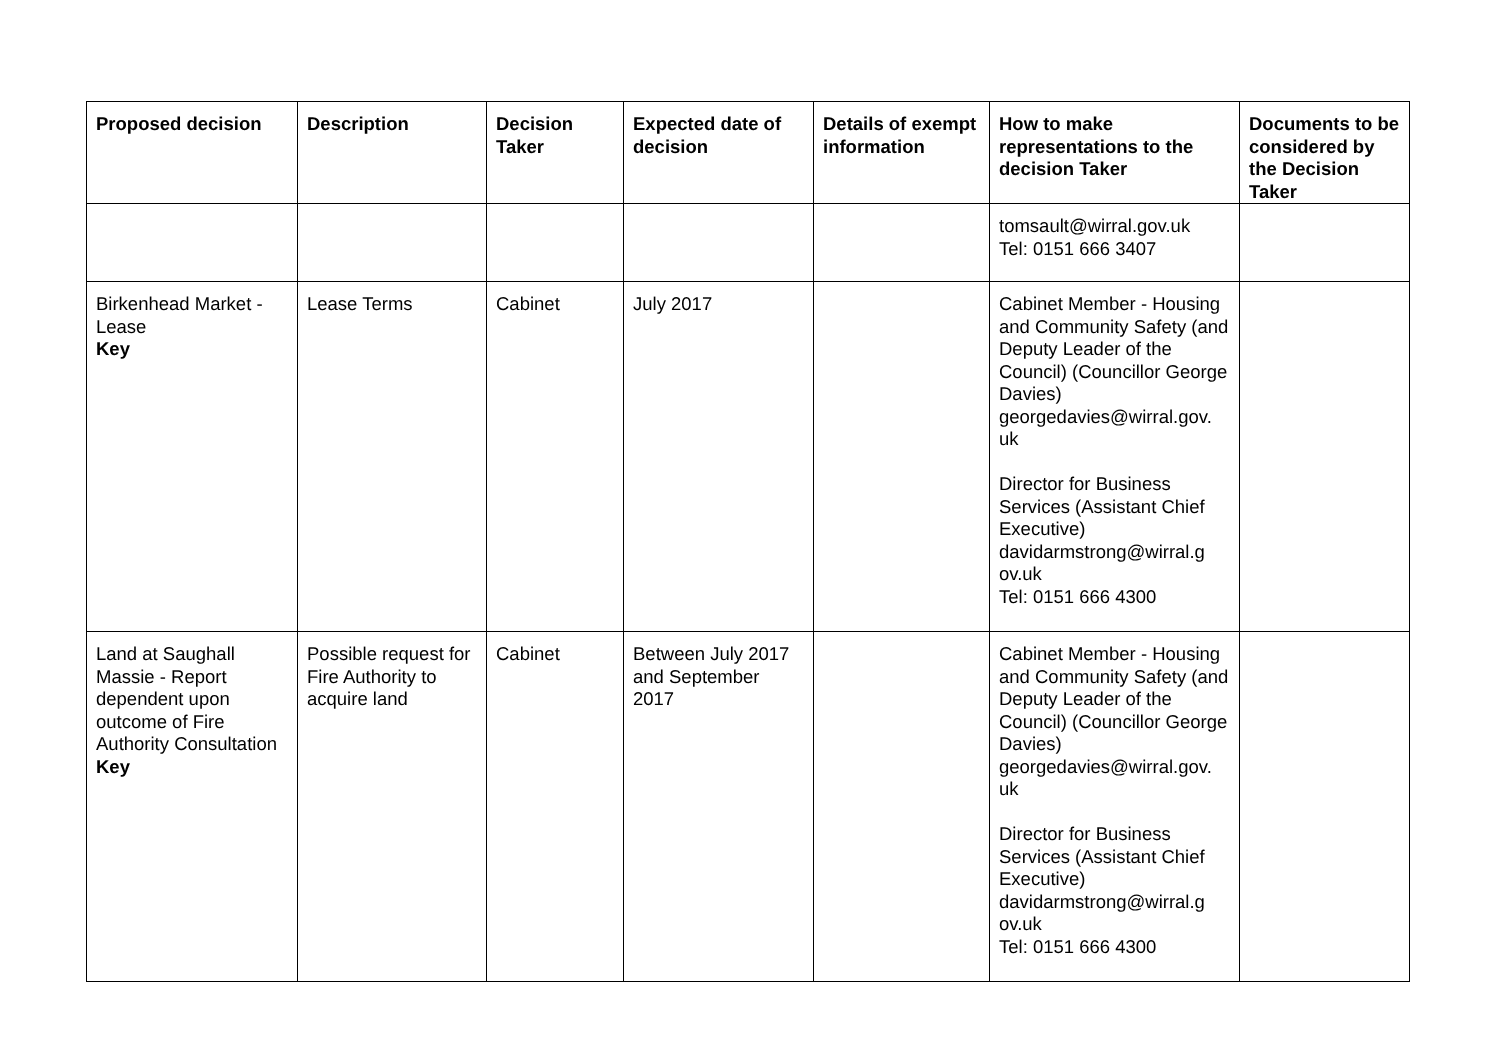| Proposed decision | Description | Decision Taker | Expected date of decision | Details of exempt information | How to make representations to the decision Taker | Documents to be considered by the Decision Taker |
| --- | --- | --- | --- | --- | --- | --- |
| | | | | | tomsault@wirral.gov.uk Tel: 0151 666 3407 | |
| Birkenhead Market - Lease Key | Lease Terms | Cabinet | July 2017 | | Cabinet Member - Housing and Community Safety (and Deputy Leader of the Council) (Councillor George Davies) georgedavies@wirral.gov. uk Director for Business Services (Assistant Chief Executive) davidarmstrong@wirral.g ov.uk Tel: 0151 666 4300 | |
| Land at Saughall Massie - Report dependent upon outcome of Fire Authority Consultation Key | Possible request for Fire Authority to acquire land | Cabinet | Between July 2017 and September 2017 | | Cabinet Member - Housing and Community Safety (and Deputy Leader of the Council) (Councillor George Davies) georgedavies@wirral.gov. uk Director for Business Services (Assistant Chief Executive) davidarmstrong@wirral.g ov.uk Tel: 0151 666 4300 | |